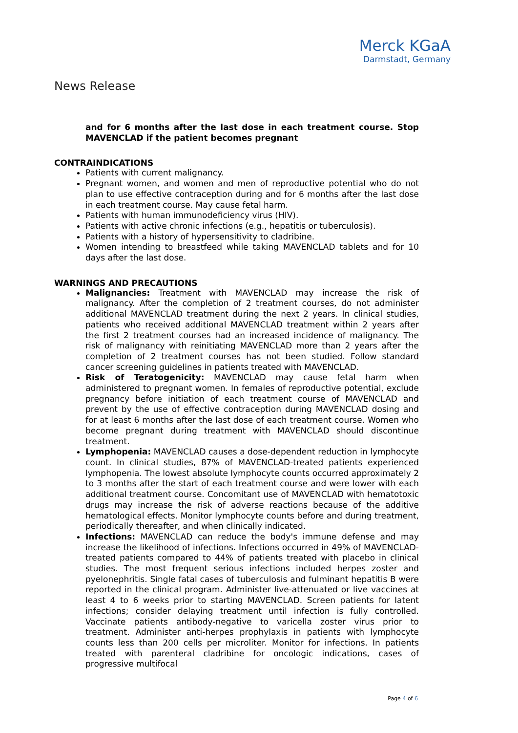Merck KGaA
Darmstadt, Germany
News Release
and for 6 months after the last dose in each treatment course. Stop MAVENCLAD if the patient becomes pregnant
CONTRAINDICATIONS
Patients with current malignancy.
Pregnant women, and women and men of reproductive potential who do not plan to use effective contraception during and for 6 months after the last dose in each treatment course. May cause fetal harm.
Patients with human immunodeficiency virus (HIV).
Patients with active chronic infections (e.g., hepatitis or tuberculosis).
Patients with a history of hypersensitivity to cladribine.
Women intending to breastfeed while taking MAVENCLAD tablets and for 10 days after the last dose.
WARNINGS AND PRECAUTIONS
Malignancies: Treatment with MAVENCLAD may increase the risk of malignancy. After the completion of 2 treatment courses, do not administer additional MAVENCLAD treatment during the next 2 years. In clinical studies, patients who received additional MAVENCLAD treatment within 2 years after the first 2 treatment courses had an increased incidence of malignancy. The risk of malignancy with reinitiating MAVENCLAD more than 2 years after the completion of 2 treatment courses has not been studied. Follow standard cancer screening guidelines in patients treated with MAVENCLAD.
Risk of Teratogenicity: MAVENCLAD may cause fetal harm when administered to pregnant women. In females of reproductive potential, exclude pregnancy before initiation of each treatment course of MAVENCLAD and prevent by the use of effective contraception during MAVENCLAD dosing and for at least 6 months after the last dose of each treatment course. Women who become pregnant during treatment with MAVENCLAD should discontinue treatment.
Lymphopenia: MAVENCLAD causes a dose-dependent reduction in lymphocyte count. In clinical studies, 87% of MAVENCLAD-treated patients experienced lymphopenia. The lowest absolute lymphocyte counts occurred approximately 2 to 3 months after the start of each treatment course and were lower with each additional treatment course. Concomitant use of MAVENCLAD with hematotoxic drugs may increase the risk of adverse reactions because of the additive hematological effects. Monitor lymphocyte counts before and during treatment, periodically thereafter, and when clinically indicated.
Infections: MAVENCLAD can reduce the body's immune defense and may increase the likelihood of infections. Infections occurred in 49% of MAVENCLAD-treated patients compared to 44% of patients treated with placebo in clinical studies. The most frequent serious infections included herpes zoster and pyelonephritis. Single fatal cases of tuberculosis and fulminant hepatitis B were reported in the clinical program. Administer live-attenuated or live vaccines at least 4 to 6 weeks prior to starting MAVENCLAD. Screen patients for latent infections; consider delaying treatment until infection is fully controlled. Vaccinate patients antibody-negative to varicella zoster virus prior to treatment. Administer anti-herpes prophylaxis in patients with lymphocyte counts less than 200 cells per microliter. Monitor for infections. In patients treated with parenteral cladribine for oncologic indications, cases of progressive multifocal
Page 4 of 6